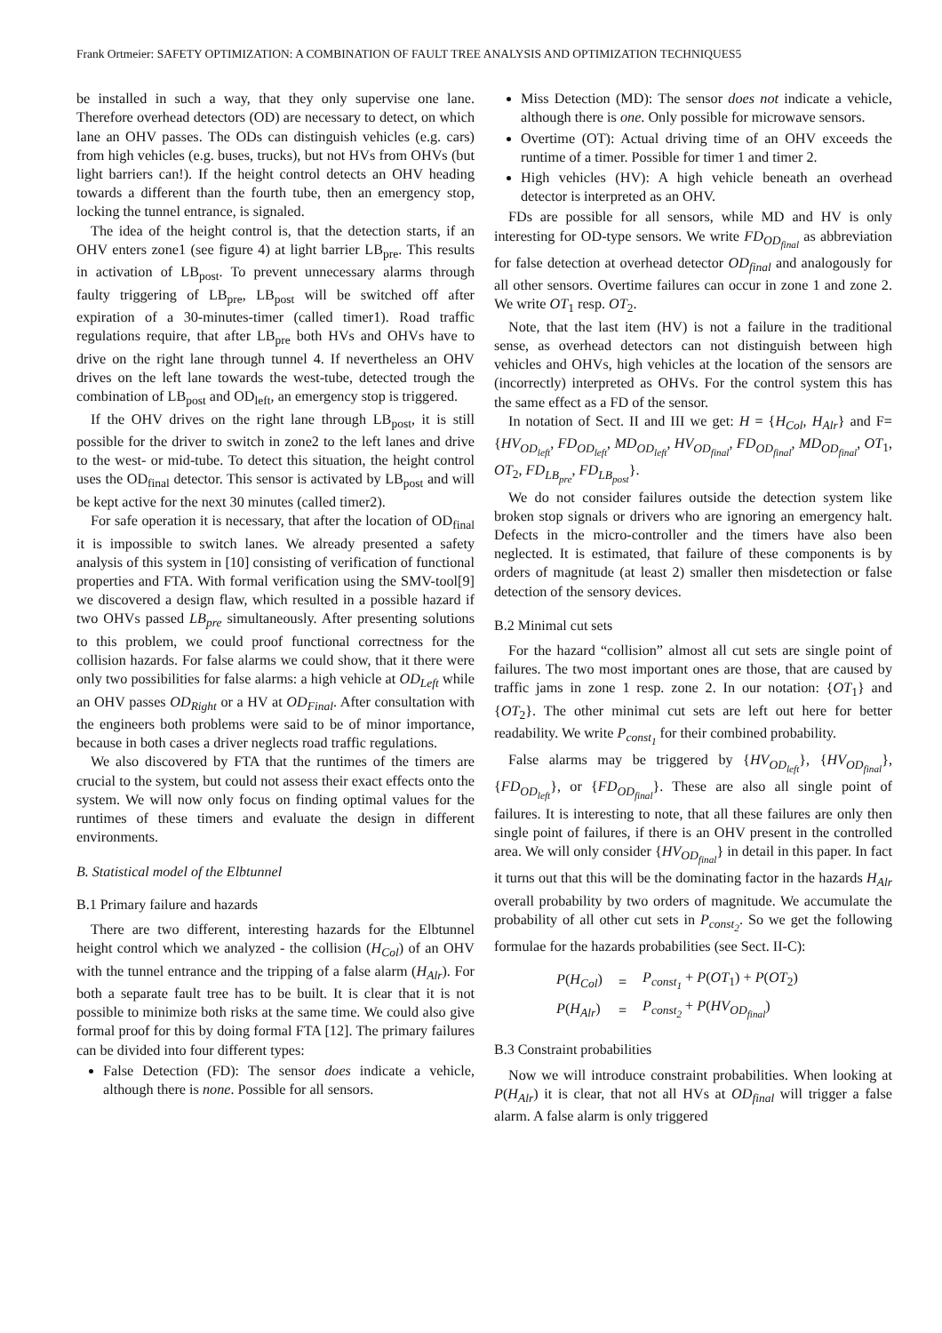Frank Ortmeier: SAFETY OPTIMIZATION: A COMBINATION OF FAULT TREE ANALYSIS AND OPTIMIZATION TECHNIQUES5
be installed in such a way, that they only supervise one lane. Therefore overhead detectors (OD) are necessary to detect, on which lane an OHV passes. The ODs can distinguish vehicles (e.g. cars) from high vehicles (e.g. buses, trucks), but not HVs from OHVs (but light barriers can!). If the height control detects an OHV heading towards a different than the fourth tube, then an emergency stop, locking the tunnel entrance, is signaled.
The idea of the height control is, that the detection starts, if an OHV enters zone1 (see figure 4) at light barrier LB<sub>pre</sub>. This results in activation of LB<sub>post</sub>. To prevent unnecessary alarms through faulty triggering of LB<sub>pre</sub>, LB<sub>post</sub> will be switched off after expiration of a 30-minutes-timer (called timer1). Road traffic regulations require, that after LB<sub>pre</sub> both HVs and OHVs have to drive on the right lane through tunnel 4. If nevertheless an OHV drives on the left lane towards the west-tube, detected trough the combination of LB<sub>post</sub> and OD<sub>left</sub>, an emergency stop is triggered.
If the OHV drives on the right lane through LB<sub>post</sub>, it is still possible for the driver to switch in zone2 to the left lanes and drive to the west- or mid-tube. To detect this situation, the height control uses the OD<sub>final</sub> detector. This sensor is activated by LB<sub>post</sub> and will be kept active for the next 30 minutes (called timer2).
For safe operation it is necessary, that after the location of OD<sub>final</sub> it is impossible to switch lanes. We already presented a safety analysis of this system in [10] consisting of verification of functional properties and FTA. With formal verification using the SMV-tool[9] we discovered a design flaw, which resulted in a possible hazard if two OHVs passed LB<sub>pre</sub> simultaneously. After presenting solutions to this problem, we could proof functional correctness for the collision hazards. For false alarms we could show, that it there were only two possibilities for false alarms: a high vehicle at OD<sub>Left</sub> while an OHV passes OD<sub>Right</sub> or a HV at OD<sub>Final</sub>. After consultation with the engineers both problems were said to be of minor importance, because in both cases a driver neglects road traffic regulations.
We also discovered by FTA that the runtimes of the timers are crucial to the system, but could not assess their exact effects onto the system. We will now only focus on finding optimal values for the runtimes of these timers and evaluate the design in different environments.
B. Statistical model of the Elbtunnel
B.1 Primary failure and hazards
There are two different, interesting hazards for the Elbtunnel height control which we analyzed - the collision (H<sub>Col</sub>) of an OHV with the tunnel entrance and the tripping of a false alarm (H<sub>Alr</sub>). For both a separate fault tree has to be built. It is clear that it is not possible to minimize both risks at the same time. We could also give formal proof for this by doing formal FTA [12]. The primary failures can be divided into four different types:
False Detection (FD): The sensor does indicate a vehicle, although there is none. Possible for all sensors.
Miss Detection (MD): The sensor does not indicate a vehicle, although there is one. Only possible for microwave sensors.
Overtime (OT): Actual driving time of an OHV exceeds the runtime of a timer. Possible for timer 1 and timer 2.
High vehicles (HV): A high vehicle beneath an overhead detector is interpreted as an OHV.
FDs are possible for all sensors, while MD and HV is only interesting for OD-type sensors. We write FD<sub>OD<sub>final</sub></sub> as abbreviation for false detection at overhead detector OD<sub>final</sub> and analogously for all other sensors. Overtime failures can occur in zone 1 and zone 2. We write OT<sub>1</sub> resp. OT<sub>2</sub>.
Note, that the last item (HV) is not a failure in the traditional sense, as overhead detectors can not distinguish between high vehicles and OHVs, high vehicles at the location of the sensors are (incorrectly) interpreted as OHVs. For the control system this has the same effect as a FD of the sensor.
In notation of Sect. II and III we get: H = {H<sub>Col</sub>, H<sub>Alr</sub>} and F={HV<sub>OD<sub>left</sub></sub>, FD<sub>OD<sub>left</sub></sub>, MD<sub>OD<sub>left</sub></sub>, HV<sub>OD<sub>final</sub></sub>, FD<sub>OD<sub>final</sub></sub>, MD<sub>OD<sub>final</sub></sub>, OT<sub>1</sub>, OT<sub>2</sub>, FD<sub>LB<sub>pre</sub></sub>, FD<sub>LB<sub>post</sub></sub>}.
We do not consider failures outside the detection system like broken stop signals or drivers who are ignoring an emergency halt. Defects in the micro-controller and the timers have also been neglected. It is estimated, that failure of these components is by orders of magnitude (at least 2) smaller then misdetection or false detection of the sensory devices.
B.2 Minimal cut sets
For the hazard “collision” almost all cut sets are single point of failures. The two most important ones are those, that are caused by traffic jams in zone 1 resp. zone 2. In our notation: {OT<sub>1</sub>} and {OT<sub>2</sub>}. The other minimal cut sets are left out here for better readability. We write P<sub>const<sub>1</sub></sub> for their combined probability.
False alarms may be triggered by {HV<sub>OD<sub>left</sub></sub>}, {HV<sub>OD<sub>final</sub></sub>}, {FD<sub>OD<sub>left</sub></sub>}, or {FD<sub>OD<sub>final</sub></sub>}. These are also all single point of failures. It is interesting to note, that all these failures are only then single point of failures, if there is an OHV present in the controlled area. We will only consider {HV<sub>OD<sub>final</sub></sub>} in detail in this paper. In fact it turns out that this will be the dominating factor in the hazards H<sub>Alr</sub> overall probability by two orders of magnitude. We accumulate the probability of all other cut sets in P<sub>const<sub>2</sub></sub>. So we get the following formulae for the hazards probabilities (see Sect. II-C):
| P ( H<sub>Col</sub> ) | = | P<sub>const<sub>1</sub></sub> + P ( OT<sub>1</sub>) + P ( OT<sub>2</sub>) |
| P ( H<sub>Alr</sub> ) | = | P<sub>const<sub>2</sub></sub> + P ( HV<sub>OD<sub>final</sub></sub> ) |
B.3 Constraint probabilities
Now we will introduce constraint probabilities. When looking at P(H<sub>Alr</sub>) it is clear, that not all HVs at OD<sub>final</sub> will trigger a false alarm. A false alarm is only triggered